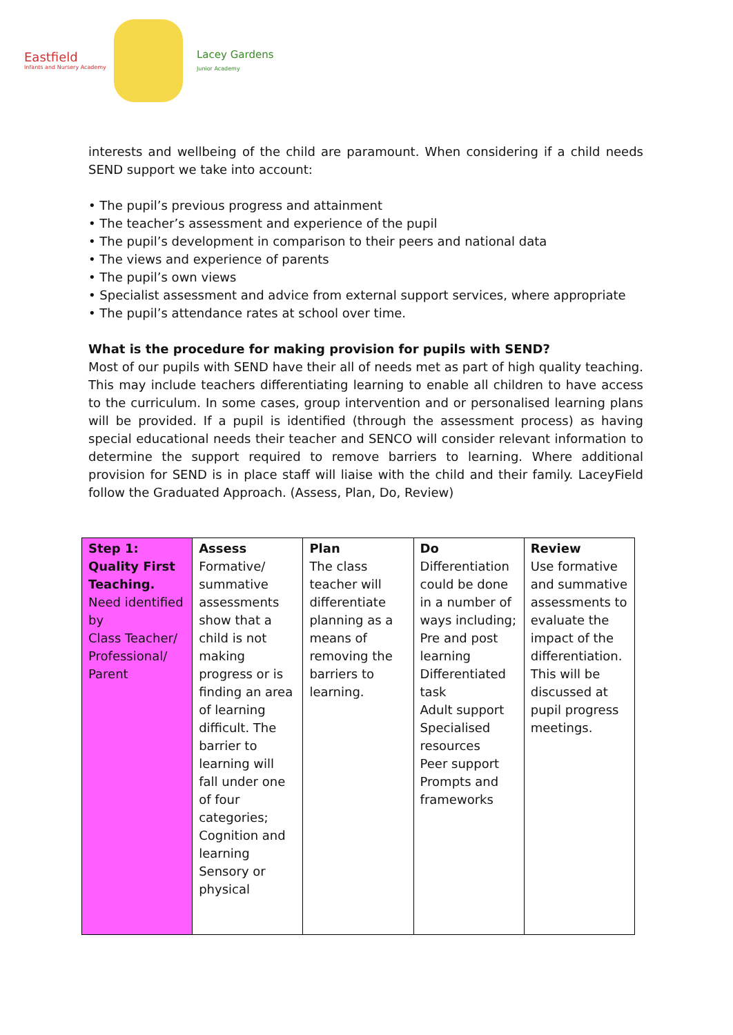Eastfield
Infants and Nursery Academy
Lacey Gardens
Junior Academy
interests and wellbeing of the child are paramount. When considering if a child needs SEND support we take into account:
• The pupil’s previous progress and attainment
• The teacher’s assessment and experience of the pupil
• The pupil’s development in comparison to their peers and national data
• The views and experience of parents
• The pupil’s own views
• Specialist assessment and advice from external support services, where appropriate
• The pupil’s attendance rates at school over time.
What is the procedure for making provision for pupils with SEND?
Most of our pupils with SEND have their all of needs met as part of high quality teaching. This may include teachers differentiating learning to enable all children to have access to the curriculum. In some cases, group intervention and or personalised learning plans will be provided. If a pupil is identified (through the assessment process) as having special educational needs their teacher and SENCO will consider relevant information to determine the support required to remove barriers to learning. Where additional provision for SEND is in place staff will liaise with the child and their family. LaceyField follow the Graduated Approach. (Assess, Plan, Do, Review)
| Step 1: Quality First Teaching. Need identified by Class Teacher/ Professional/ Parent | Assess Formative/ summative assessments show that a child is not making progress or is finding an area of learning difficult. The barrier to learning will fall under one of four categories; Cognition and learning Sensory or physical | Plan The class teacher will differentiate planning as a means of removing the barriers to learning. | Do Differentiation could be done in a number of ways including; Pre and post learning Differentiated task Adult support Specialised resources Peer support Prompts and frameworks | Review Use formative and summative assessments to evaluate the impact of the differentiation. This will be discussed at pupil progress meetings. |